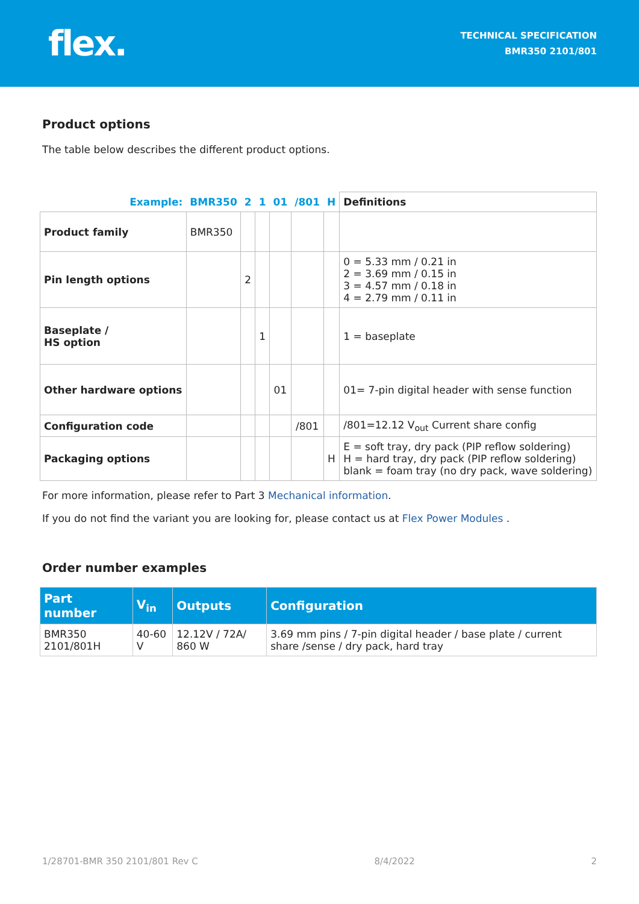flex.
TECHNICAL SPECIFICATION
BMR350 2101/801
Product options
The table below describes the different product options.
| Example: | BMR350 | 2 | 1 | 01 | /801 | H | Definitions |
| Product family | BMR350 | | | | | | |
| Pin length options | | 2 | | | | | 0 = 5.33 mm / 0.21 in 2 = 3.69 mm / 0.15 in 3 = 4.57 mm / 0.18 in 4 = 2.79 mm / 0.11 in |
| Baseplate / HS option | | | 1 | | | | 1 = baseplate |
| Other hardware options | | | | 01 | | | 01= 7-pin digital header with sense function |
| Configuration code | | | | | /801 | | /801=12.12 V<sub>out</sub> Current share config |
| Packaging options | | | | | | H | E = soft tray, dry pack (PIP reflow soldering) H = hard tray, dry pack (PIP reflow soldering) blank = foam tray (no dry pack, wave soldering) |
For more information, please refer to Part 3 Mechanical information.
If you do not find the variant you are looking for, please contact us at Flex Power Modules .
Order number examples
| Part number | V<sub>in</sub> | Outputs | Configuration |
| --- | --- | --- | --- |
| BMR350 2101/801H | 40-60 V | 12.12V / 72A/ 860 W | 3.69 mm pins / 7-pin digital header / base plate / current share /sense / dry pack, hard tray |
1/28701-BMR 350 2101/801 Rev C 8/4/2022 2